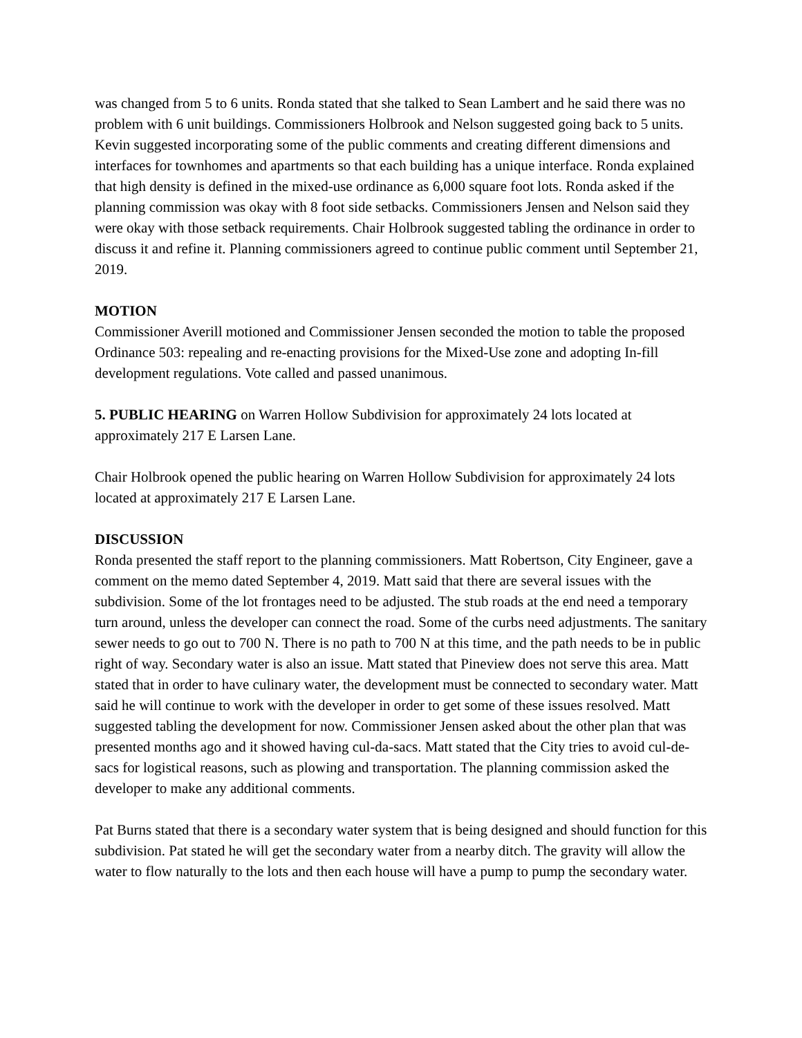was changed from 5 to 6 units. Ronda stated that she talked to Sean Lambert and he said there was no problem with 6 unit buildings. Commissioners Holbrook and Nelson suggested going back to 5 units. Kevin suggested incorporating some of the public comments and creating different dimensions and interfaces for townhomes and apartments so that each building has a unique interface. Ronda explained that high density is defined in the mixed-use ordinance as 6,000 square foot lots. Ronda asked if the planning commission was okay with 8 foot side setbacks. Commissioners Jensen and Nelson said they were okay with those setback requirements. Chair Holbrook suggested tabling the ordinance in order to discuss it and refine it. Planning commissioners agreed to continue public comment until September 21, 2019.
MOTION
Commissioner Averill motioned and Commissioner Jensen seconded the motion to table the proposed Ordinance 503: repealing and re-enacting provisions for the Mixed-Use zone and adopting In-fill development regulations. Vote called and passed unanimous.
5. PUBLIC HEARING on Warren Hollow Subdivision for approximately 24 lots located at approximately 217 E Larsen Lane.
Chair Holbrook opened the public hearing on Warren Hollow Subdivision for approximately 24 lots located at approximately 217 E Larsen Lane.
DISCUSSION
Ronda presented the staff report to the planning commissioners. Matt Robertson, City Engineer, gave a comment on the memo dated September 4, 2019. Matt said that there are several issues with the subdivision. Some of the lot frontages need to be adjusted. The stub roads at the end need a temporary turn around, unless the developer can connect the road. Some of the curbs need adjustments. The sanitary sewer needs to go out to 700 N. There is no path to 700 N at this time, and the path needs to be in public right of way. Secondary water is also an issue. Matt stated that Pineview does not serve this area. Matt stated that in order to have culinary water, the development must be connected to secondary water. Matt said he will continue to work with the developer in order to get some of these issues resolved. Matt suggested tabling the development for now. Commissioner Jensen asked about the other plan that was presented months ago and it showed having cul-da-sacs. Matt stated that the City tries to avoid cul-de-sacs for logistical reasons, such as plowing and transportation. The planning commission asked the developer to make any additional comments.
Pat Burns stated that there is a secondary water system that is being designed and should function for this subdivision. Pat stated he will get the secondary water from a nearby ditch. The gravity will allow the water to flow naturally to the lots and then each house will have a pump to pump the secondary water.